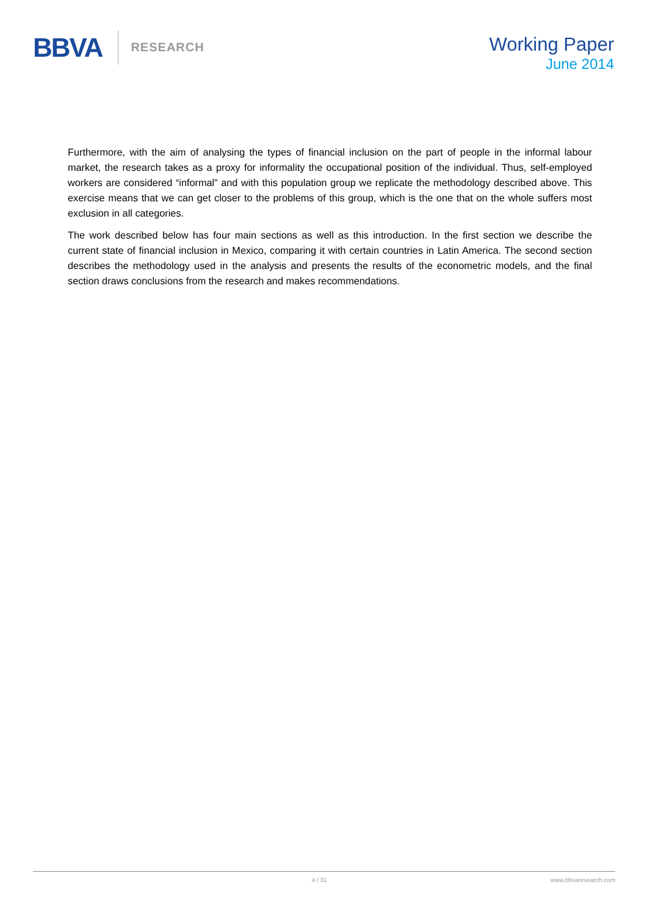BBVA
RESEARCH
Working Paper
June 2014
Furthermore, with the aim of analysing the types of financial inclusion on the part of people in the informal labour market, the research takes as a proxy for informality the occupational position of the individual. Thus, self-employed workers are considered “informal” and with this population group we replicate the methodology described above. This exercise means that we can get closer to the problems of this group, which is the one that on the whole suffers most exclusion in all categories.
The work described below has four main sections as well as this introduction. In the first section we describe the current state of financial inclusion in Mexico, comparing it with certain countries in Latin America. The second section describes the methodology used in the analysis and presents the results of the econometric models, and the final section draws conclusions from the research and makes recommendations.
4 / 31 www.bbvaresearch.com